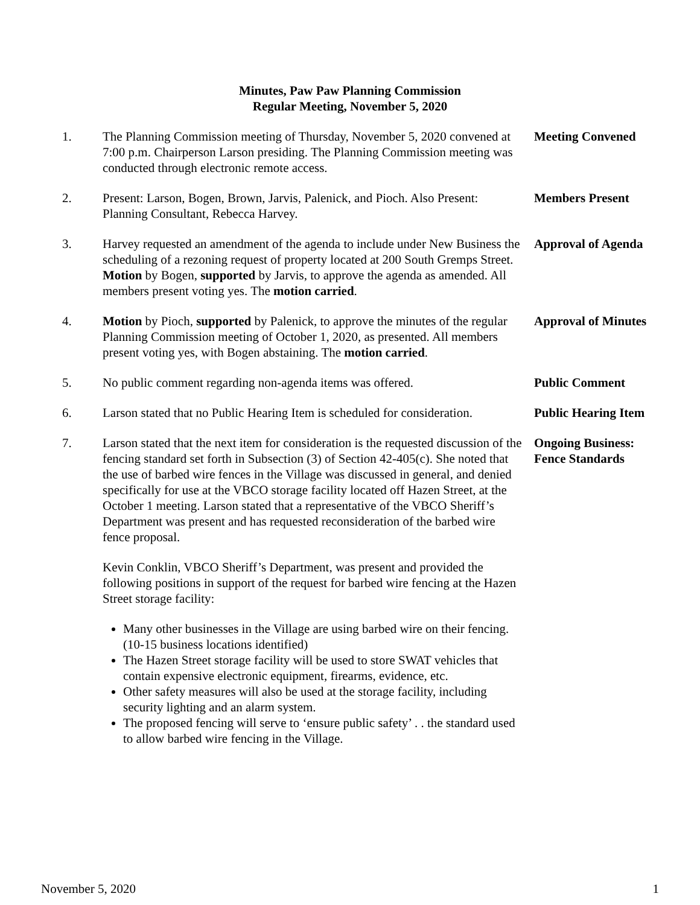Minutes, Paw Paw Planning Commission
Regular Meeting, November 5, 2020
1. The Planning Commission meeting of Thursday, November 5, 2020 convened at 7:00 p.m. Chairperson Larson presiding. The Planning Commission meeting was conducted through electronic remote access.
Meeting Convened
2. Present: Larson, Bogen, Brown, Jarvis, Palenick, and Pioch. Also Present: Planning Consultant, Rebecca Harvey.
Members Present
3. Harvey requested an amendment of the agenda to include under New Business the scheduling of a rezoning request of property located at 200 South Gremps Street. Motion by Bogen, supported by Jarvis, to approve the agenda as amended. All members present voting yes. The motion carried.
Approval of Agenda
4. Motion by Pioch, supported by Palenick, to approve the minutes of the regular Planning Commission meeting of October 1, 2020, as presented. All members present voting yes, with Bogen abstaining. The motion carried.
Approval of Minutes
5. No public comment regarding non-agenda items was offered.
Public Comment
6. Larson stated that no Public Hearing Item is scheduled for consideration.
Public Hearing Item
7. Larson stated that the next item for consideration is the requested discussion of the fencing standard set forth in Subsection (3) of Section 42-405(c). She noted that the use of barbed wire fences in the Village was discussed in general, and denied specifically for use at the VBCO storage facility located off Hazen Street, at the October 1 meeting. Larson stated that a representative of the VBCO Sheriff’s Department was present and has requested reconsideration of the barbed wire fence proposal.
Kevin Conklin, VBCO Sheriff’s Department, was present and provided the following positions in support of the request for barbed wire fencing at the Hazen Street storage facility:
Many other businesses in the Village are using barbed wire on their fencing. (10-15 business locations identified)
The Hazen Street storage facility will be used to store SWAT vehicles that contain expensive electronic equipment, firearms, evidence, etc.
Other safety measures will also be used at the storage facility, including security lighting and an alarm system.
The proposed fencing will serve to ‘ensure public safety’ . . the standard used to allow barbed wire fencing in the Village.
Ongoing Business:
Fence Standards
November 5, 2020 1